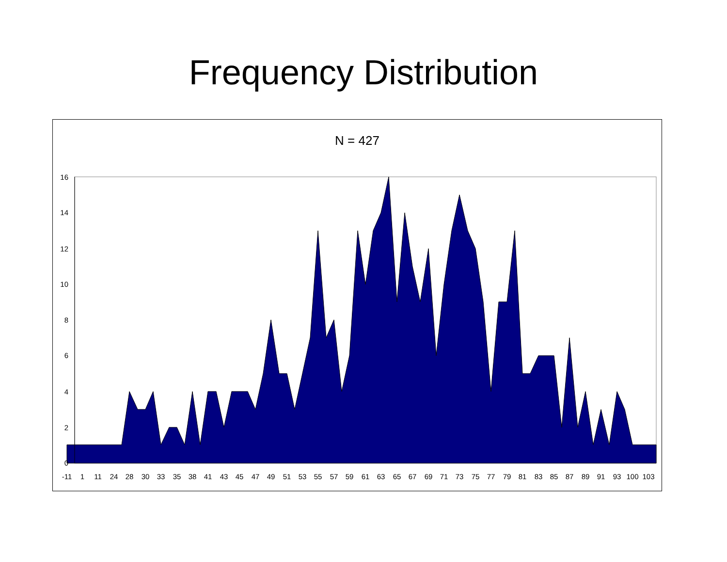Frequency Distribution
N = 427
-11
1
11
24
28
30
33
35
38
41
43
45
47
49
51
53
55
57
59
61
63
65
67
69
71
73
75
77
79
81
83
85
87
89
91
93
100
103
16
14
12
10
8
6
4
2
0